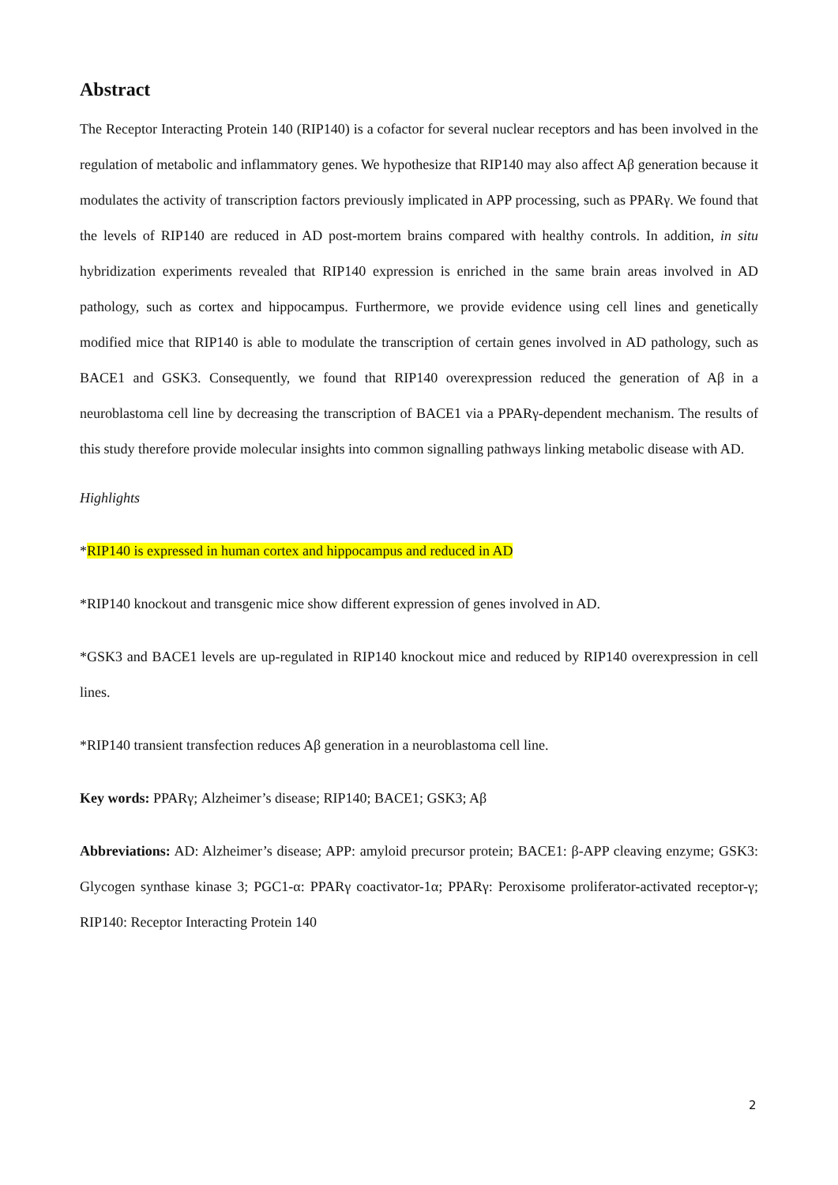Abstract
The Receptor Interacting Protein 140 (RIP140) is a cofactor for several nuclear receptors and has been involved in the regulation of metabolic and inflammatory genes. We hypothesize that RIP140 may also affect Aβ generation because it modulates the activity of transcription factors previously implicated in APP processing, such as PPARγ. We found that the levels of RIP140 are reduced in AD post-mortem brains compared with healthy controls. In addition, in situ hybridization experiments revealed that RIP140 expression is enriched in the same brain areas involved in AD pathology, such as cortex and hippocampus. Furthermore, we provide evidence using cell lines and genetically modified mice that RIP140 is able to modulate the transcription of certain genes involved in AD pathology, such as BACE1 and GSK3. Consequently, we found that RIP140 overexpression reduced the generation of Aβ in a neuroblastoma cell line by decreasing the transcription of BACE1 via a PPARγ-dependent mechanism. The results of this study therefore provide molecular insights into common signalling pathways linking metabolic disease with AD.
Highlights
*RIP140 is expressed in human cortex and hippocampus and reduced in AD
*RIP140 knockout and transgenic mice show different expression of genes involved in AD.
*GSK3 and BACE1 levels are up-regulated in RIP140 knockout mice and reduced by RIP140 overexpression in cell lines.
*RIP140 transient transfection reduces Aβ generation in a neuroblastoma cell line.
Key words: PPARγ; Alzheimer’s disease; RIP140; BACE1; GSK3; Aβ
Abbreviations: AD: Alzheimer’s disease; APP: amyloid precursor protein; BACE1: β-APP cleaving enzyme; GSK3: Glycogen synthase kinase 3; PGC1-α: PPARγ coactivator-1α; PPARγ: Peroxisome proliferator-activated receptor-γ; RIP140: Receptor Interacting Protein 140
2